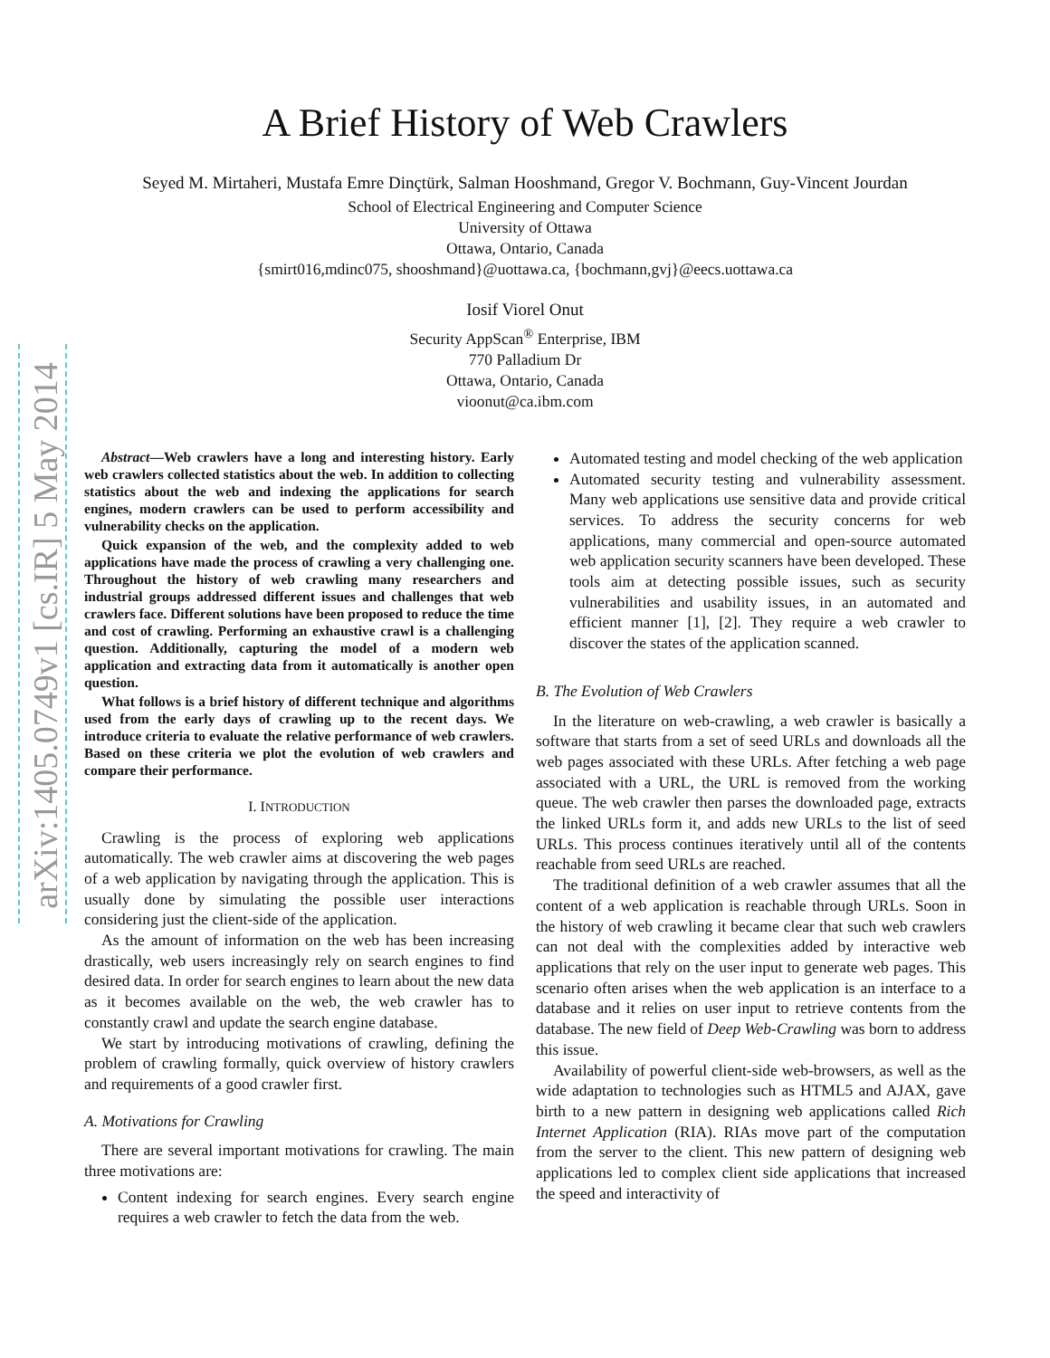arXiv:1405.0749v1 [cs.IR] 5 May 2014
A Brief History of Web Crawlers
Seyed M. Mirtaheri, Mustafa Emre Dinçtürk, Salman Hooshmand, Gregor V. Bochmann, Guy-Vincent Jourdan
School of Electrical Engineering and Computer Science
University of Ottawa
Ottawa, Ontario, Canada
{smirt016,mdinc075, shooshmand}@uottawa.ca, {bochmann,gvj}@eecs.uottawa.ca
Iosif Viorel Onut
Security AppScan<sup>®</sup> Enterprise, IBM
770 Palladium Dr
Ottawa, Ontario, Canada
vioonut@ca.ibm.com
Abstract—Web crawlers have a long and interesting history. Early web crawlers collected statistics about the web. In addition to collecting statistics about the web and indexing the applications for search engines, modern crawlers can be used to perform accessibility and vulnerability checks on the application.
Quick expansion of the web, and the complexity added to web applications have made the process of crawling a very challenging one. Throughout the history of web crawling many researchers and industrial groups addressed different issues and challenges that web crawlers face. Different solutions have been proposed to reduce the time and cost of crawling. Performing an exhaustive crawl is a challenging question. Additionally, capturing the model of a modern web application and extracting data from it automatically is another open question.
What follows is a brief history of different technique and algorithms used from the early days of crawling up to the recent days. We introduce criteria to evaluate the relative performance of web crawlers. Based on these criteria we plot the evolution of web crawlers and compare their performance.
I. INTRODUCTION
Crawling is the process of exploring web applications automatically. The web crawler aims at discovering the web pages of a web application by navigating through the application. This is usually done by simulating the possible user interactions considering just the client-side of the application.
As the amount of information on the web has been increasing drastically, web users increasingly rely on search engines to find desired data. In order for search engines to learn about the new data as it becomes available on the web, the web crawler has to constantly crawl and update the search engine database.
We start by introducing motivations of crawling, defining the problem of crawling formally, quick overview of history crawlers and requirements of a good crawler first.
A. Motivations for Crawling
There are several important motivations for crawling. The main three motivations are:
Content indexing for search engines. Every search engine requires a web crawler to fetch the data from the web.
Automated testing and model checking of the web application
Automated security testing and vulnerability assessment. Many web applications use sensitive data and provide critical services. To address the security concerns for web applications, many commercial and open-source automated web application security scanners have been developed. These tools aim at detecting possible issues, such as security vulnerabilities and usability issues, in an automated and efficient manner [1], [2]. They require a web crawler to discover the states of the application scanned.
B. The Evolution of Web Crawlers
In the literature on web-crawling, a web crawler is basically a software that starts from a set of seed URLs and downloads all the web pages associated with these URLs. After fetching a web page associated with a URL, the URL is removed from the working queue. The web crawler then parses the downloaded page, extracts the linked URLs form it, and adds new URLs to the list of seed URLs. This process continues iteratively until all of the contents reachable from seed URLs are reached.
The traditional definition of a web crawler assumes that all the content of a web application is reachable through URLs. Soon in the history of web crawling it became clear that such web crawlers can not deal with the complexities added by interactive web applications that rely on the user input to generate web pages. This scenario often arises when the web application is an interface to a database and it relies on user input to retrieve contents from the database. The new field of Deep Web-Crawling was born to address this issue.
Availability of powerful client-side web-browsers, as well as the wide adaptation to technologies such as HTML5 and AJAX, gave birth to a new pattern in designing web applications called Rich Internet Application (RIA). RIAs move part of the computation from the server to the client. This new pattern of designing web applications led to complex client side applications that increased the speed and interactivity of